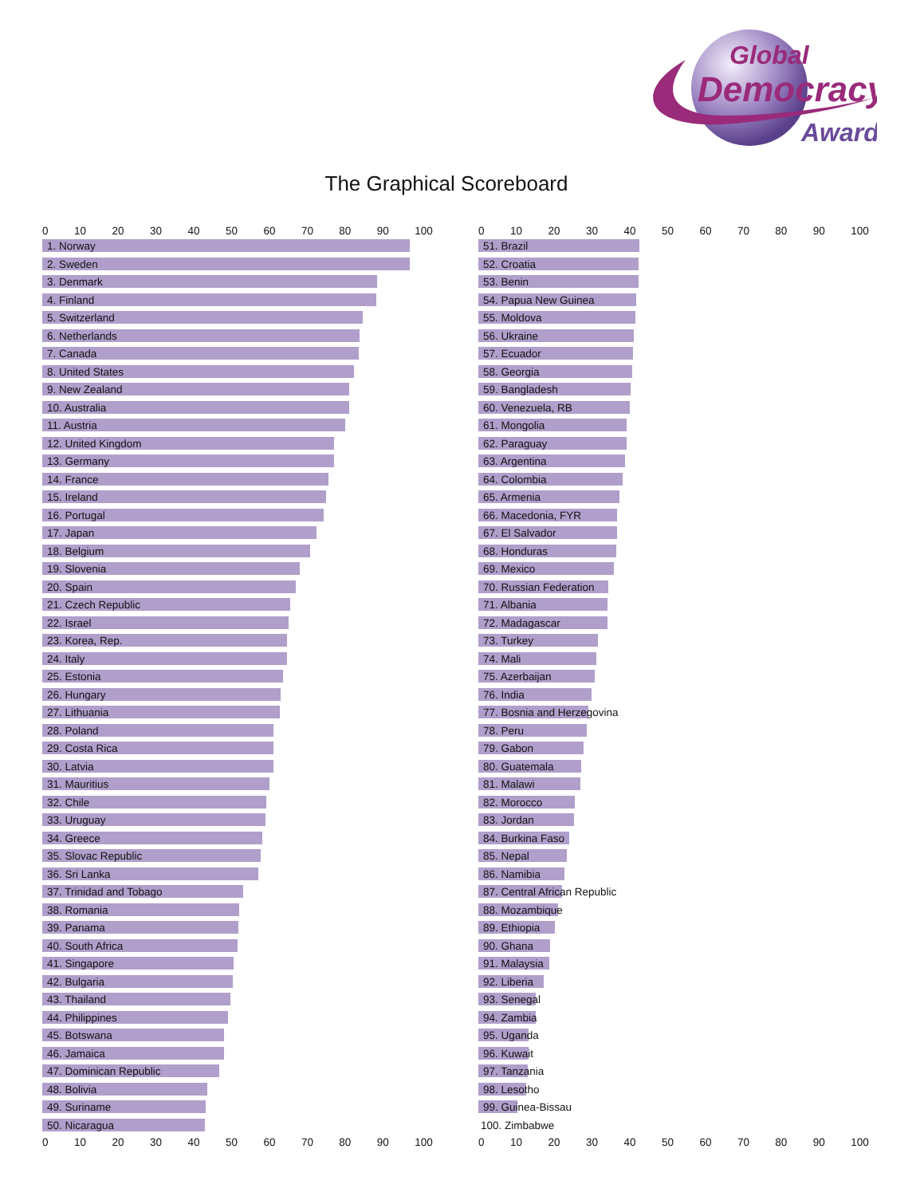Global
Democracy
Award
The Graphical Scoreboard
0 10 20 30 40 50 60 70 80 90 100
1. Norway
2. Sweden
3. Denmark
4. Finland
5. Switzerland
6. Netherlands
7. Canada
8. United States
9. New Zealand
10. Australia
11. Austria
12. United Kingdom
13. Germany
14. France
15. Ireland
16. Portugal
17. Japan
18. Belgium
19. Slovenia
20. Spain
21. Czech Republic
22. Israel
23. Korea, Rep.
24. Italy
25. Estonia
26. Hungary
27. Lithuania
28. Poland
29. Costa Rica
30. Latvia
31. Mauritius
32. Chile
33. Uruguay
34. Greece
35. Slovac Republic
36. Sri Lanka
37. Trinidad and Tobago
38. Romania
39. Panama
40. South Africa
41. Singapore
42. Bulgaria
43. Thailand
44. Philippines
45. Botswana
46. Jamaica
47. Dominican Republic
48. Bolivia
49. Suriname
50. Nicaragua
0 10 20 30 40 50 60 70 80 90 100
0 10 20 30 40 50 60 70 80 90 100
51. Brazil
52. Croatia
53. Benin
54. Papua New Guinea
55. Moldova
56. Ukraine
57. Ecuador
58. Georgia
59. Bangladesh
60. Venezuela, RB
61. Mongolia
62. Paraguay
63. Argentina
64. Colombia
65. Armenia
66. Macedonia, FYR
67. El Salvador
68. Honduras
69. Mexico
70. Russian Federation
71. Albania
72. Madagascar
73. Turkey
74. Mali
75. Azerbaijan
76. India
77. Bosnia and Herzegovina
78. Peru
79. Gabon
80. Guatemala
81. Malawi
82. Morocco
83. Jordan
84. Burkina Faso
85. Nepal
86. Namibia
87. Central African Republic
88. Mozambique
89. Ethiopia
90. Ghana
91. Malaysia
92. Liberia
93. Senegal
94. Zambia
95. Uganda
96. Kuwait
97. Tanzania
98. Lesotho
99. Guinea-Bissau
100. Zimbabwe
0 10 20 30 40 50 60 70 80 90 100